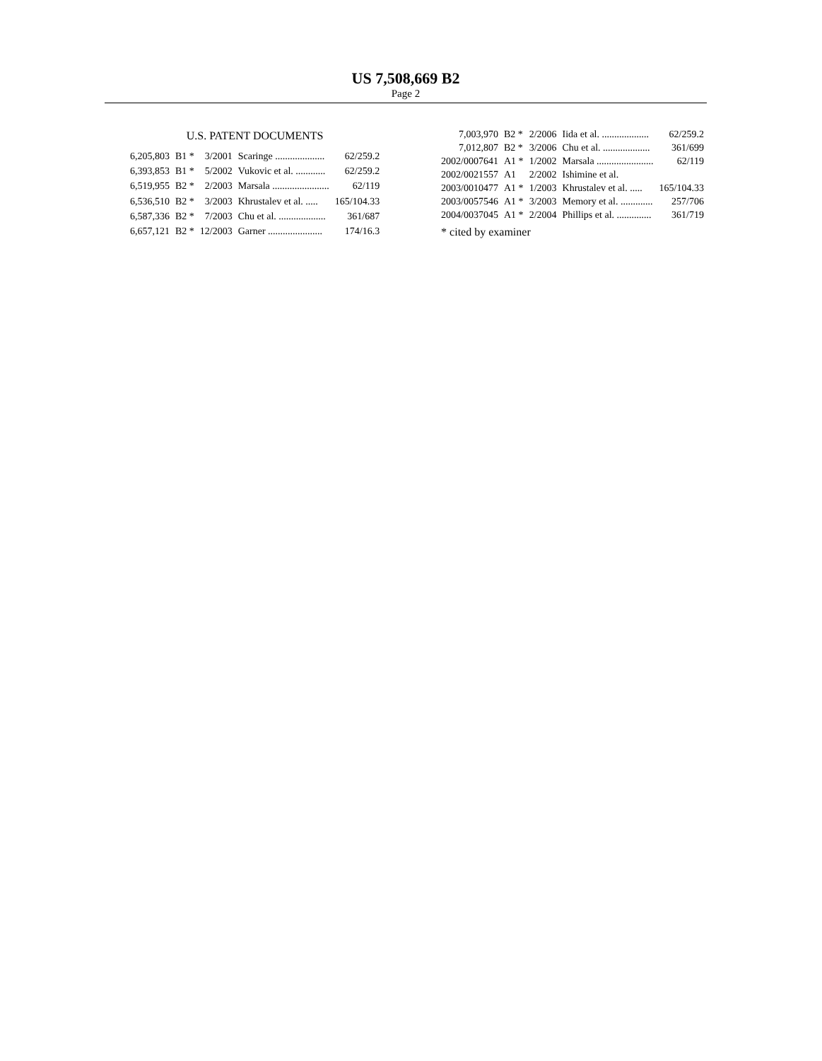US 7,508,669 B2
Page 2
| U.S. PATENT DOCUMENTS | | | | |
| 6,205,803 | B1 * | 3/2001 | Scaringe .................... | 62/259.2 |
| 6,393,853 | B1 * | 5/2002 | Vukovic et al. ............ | 62/259.2 |
| 6,519,955 | B2 * | 2/2003 | Marsala ....................... | 62/119 |
| 6,536,510 | B2 * | 3/2003 | Khrustalev et al. ..... | 165/104.33 |
| 6,587,336 | B2 * | 7/2003 | Chu et al. ................... | 361/687 |
| 6,657,121 | B2 * | 12/2003 | Garner ...................... | 174/16.3 |
| 7,003,970 | B2 * | 2/2006 | Iida et al. ................... | 62/259.2 |
| 7,012,807 | B2 * | 3/2006 | Chu et al. ................... | 361/699 |
| 2002/0007641 | A1 * | 1/2002 | Marsala ....................... | 62/119 |
| 2002/0021557 | A1 | 2/2002 | Ishimine et al. | |
| 2003/0010477 | A1 * | 1/2003 | Khrustalev et al. ..... | 165/104.33 |
| 2003/0057546 | A1 * | 3/2003 | Memory et al. ............. | 257/706 |
| 2004/0037045 | A1 * | 2/2004 | Phillips et al. .............. | 361/719 |
| * cited by examiner | | | | |